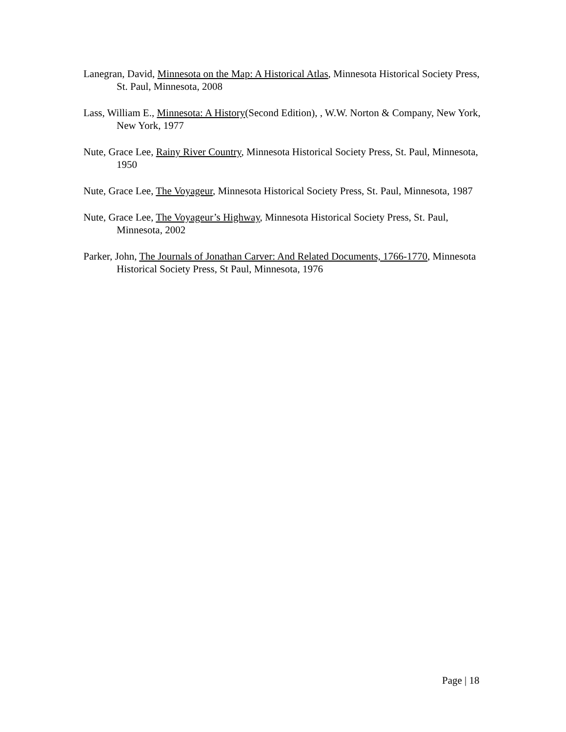Lanegran, David, Minnesota on the Map: A Historical Atlas, Minnesota Historical Society Press, St. Paul, Minnesota, 2008
Lass, William E., Minnesota: A History(Second Edition), , W.W. Norton & Company, New York, New York, 1977
Nute, Grace Lee, Rainy River Country, Minnesota Historical Society Press, St. Paul, Minnesota, 1950
Nute, Grace Lee, The Voyageur, Minnesota Historical Society Press, St. Paul, Minnesota, 1987
Nute, Grace Lee, The Voyageur’s Highway, Minnesota Historical Society Press, St. Paul, Minnesota, 2002
Parker, John, The Journals of Jonathan Carver: And Related Documents, 1766-1770, Minnesota Historical Society Press, St Paul, Minnesota, 1976
Page | 18